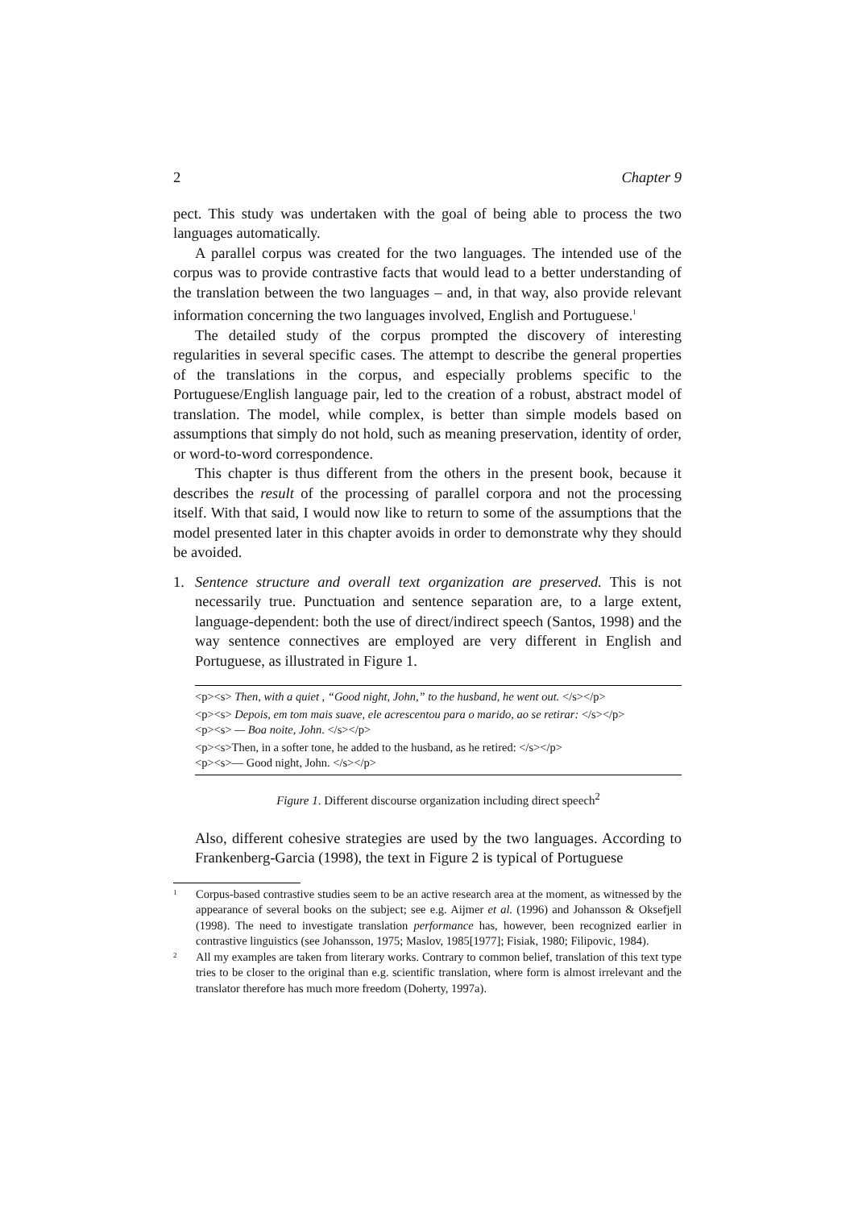2 Chapter 9
pect. This study was undertaken with the goal of being able to process the two languages automatically.
A parallel corpus was created for the two languages. The intended use of the corpus was to provide contrastive facts that would lead to a better understanding of the translation between the two languages – and, in that way, also provide relevant information concerning the two languages involved, English and Portuguese.<sup>1</sup>
The detailed study of the corpus prompted the discovery of interesting regularities in several specific cases. The attempt to describe the general properties of the translations in the corpus, and especially problems specific to the Portuguese/English language pair, led to the creation of a robust, abstract model of translation. The model, while complex, is better than simple models based on assumptions that simply do not hold, such as meaning preservation, identity of order, or word-to-word correspondence.
This chapter is thus different from the others in the present book, because it describes the result of the processing of parallel corpora and not the processing itself. With that said, I would now like to return to some of the assumptions that the model presented later in this chapter avoids in order to demonstrate why they should be avoided.
1. Sentence structure and overall text organization are preserved. This is not necessarily true. Punctuation and sentence separation are, to a large extent, language-dependent: both the use of direct/indirect speech (Santos, 1998) and the way sentence connectives are employed are very different in English and Portuguese, as illustrated in Figure 1.
<p><s> Then, with a quiet , “Good night, John,” to the husband, he went out. </s></p>
<p><s> Depois, em tom mais suave, ele acrescentou para o marido, ao se retirar: </s></p>
<p><s> — Boa noite, John. </s></p>
<p><s>Then, in a softer tone, he added to the husband, as he retired: </s></p>
<p><s>— Good night, John. </s></p>
Figure 1. Different discourse organization including direct speech<sup>2</sup>
Also, different cohesive strategies are used by the two languages. According to Frankenberg-Garcia (1998), the text in Figure 2 is typical of Portuguese
1
Corpus-based contrastive studies seem to be an active research area at the moment, as witnessed by the appearance of several books on the subject; see e.g. Aijmer et al. (1996) and Johansson & Oksefjell (1998). The need to investigate translation performance has, however, been recognized earlier in contrastive linguistics (see Johansson, 1975; Maslov, 1985[1977]; Fisiak, 1980; Filipovic, 1984).
2
All my examples are taken from literary works. Contrary to common belief, translation of this text type tries to be closer to the original than e.g. scientific translation, where form is almost irrelevant and the translator therefore has much more freedom (Doherty, 1997a).